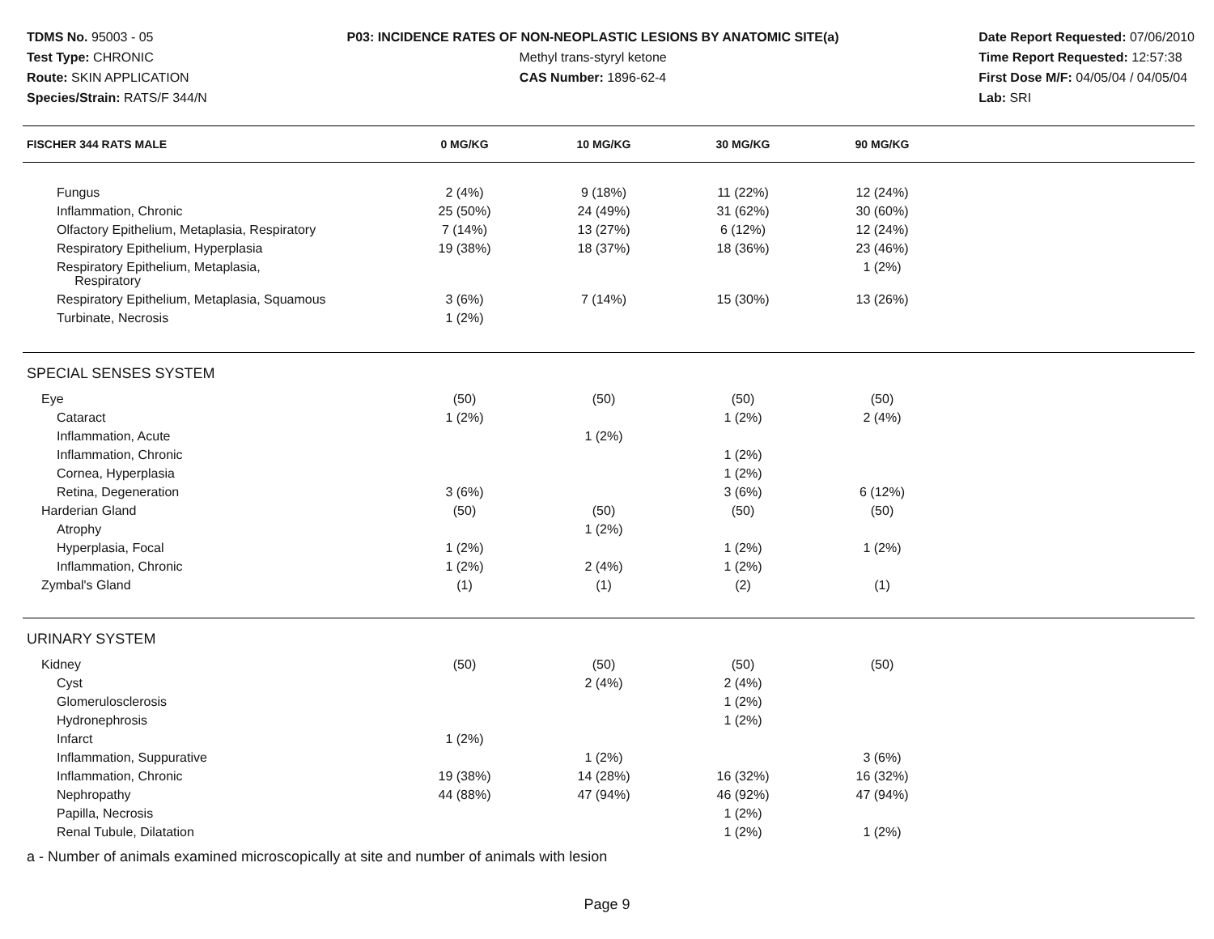TDMS No. 95003 - 05
Test Type: CHRONIC
Route: SKIN APPLICATION
Species/Strain: RATS/F 344/N
P03: INCIDENCE RATES OF NON-NEOPLASTIC LESIONS BY ANATOMIC SITE(a)
Methyl trans-styryl ketone
CAS Number: 1896-62-4
Date Report Requested: 07/06/2010
Time Report Requested: 12:57:38
First Dose M/F: 04/05/04 / 04/05/04
Lab: SRI
| FISCHER 344 RATS MALE | 0 MG/KG | 10 MG/KG | 30 MG/KG | 90 MG/KG | |
| --- | --- | --- | --- | --- | --- |
| Fungus | 2 (4%) | 9 (18%) | 11 (22%) | 12 (24%) | |
| Inflammation, Chronic | 25 (50%) | 24 (49%) | 31 (62%) | 30 (60%) | |
| Olfactory Epithelium, Metaplasia, Respiratory | 7 (14%) | 13 (27%) | 6 (12%) | 12 (24%) | |
| Respiratory Epithelium, Hyperplasia | 19 (38%) | 18 (37%) | 18 (36%) | 23 (46%) | |
| Respiratory Epithelium, Metaplasia, Respiratory | | | | 1 (2%) | |
| Respiratory Epithelium, Metaplasia, Squamous | 3 (6%) | 7 (14%) | 15 (30%) | 13 (26%) | |
| Turbinate, Necrosis | 1 (2%) | | | | |
| SPECIAL SENSES SYSTEM | | | | | |
| Eye | (50) | (50) | (50) | (50) | |
| Cataract | 1 (2%) | | 1 (2%) | 2 (4%) | |
| Inflammation, Acute | | 1 (2%) | | | |
| Inflammation, Chronic | | | 1 (2%) | | |
| Cornea, Hyperplasia | | | 1 (2%) | | |
| Retina, Degeneration | 3 (6%) | | 3 (6%) | 6 (12%) | |
| Harderian Gland | (50) | (50) | (50) | (50) | |
| Atrophy | | 1 (2%) | | | |
| Hyperplasia, Focal | 1 (2%) | | 1 (2%) | 1 (2%) | |
| Inflammation, Chronic | 1 (2%) | 2 (4%) | 1 (2%) | | |
| Zymbal's Gland | (1) | (1) | (2) | (1) | |
| URINARY SYSTEM | | | | | |
| Kidney | (50) | (50) | (50) | (50) | |
| Cyst | | 2 (4%) | 2 (4%) | | |
| Glomerulosclerosis | | | 1 (2%) | | |
| Hydronephrosis | | | 1 (2%) | | |
| Infarct | 1 (2%) | | | | |
| Inflammation, Suppurative | | 1 (2%) | | 3 (6%) | |
| Inflammation, Chronic | 19 (38%) | 14 (28%) | 16 (32%) | 16 (32%) | |
| Nephropathy | 44 (88%) | 47 (94%) | 46 (92%) | 47 (94%) | |
| Papilla, Necrosis | | | 1 (2%) | | |
| Renal Tubule, Dilatation | | | 1 (2%) | 1 (2%) | |
a - Number of animals examined microscopically at site and number of animals with lesion
Page 9